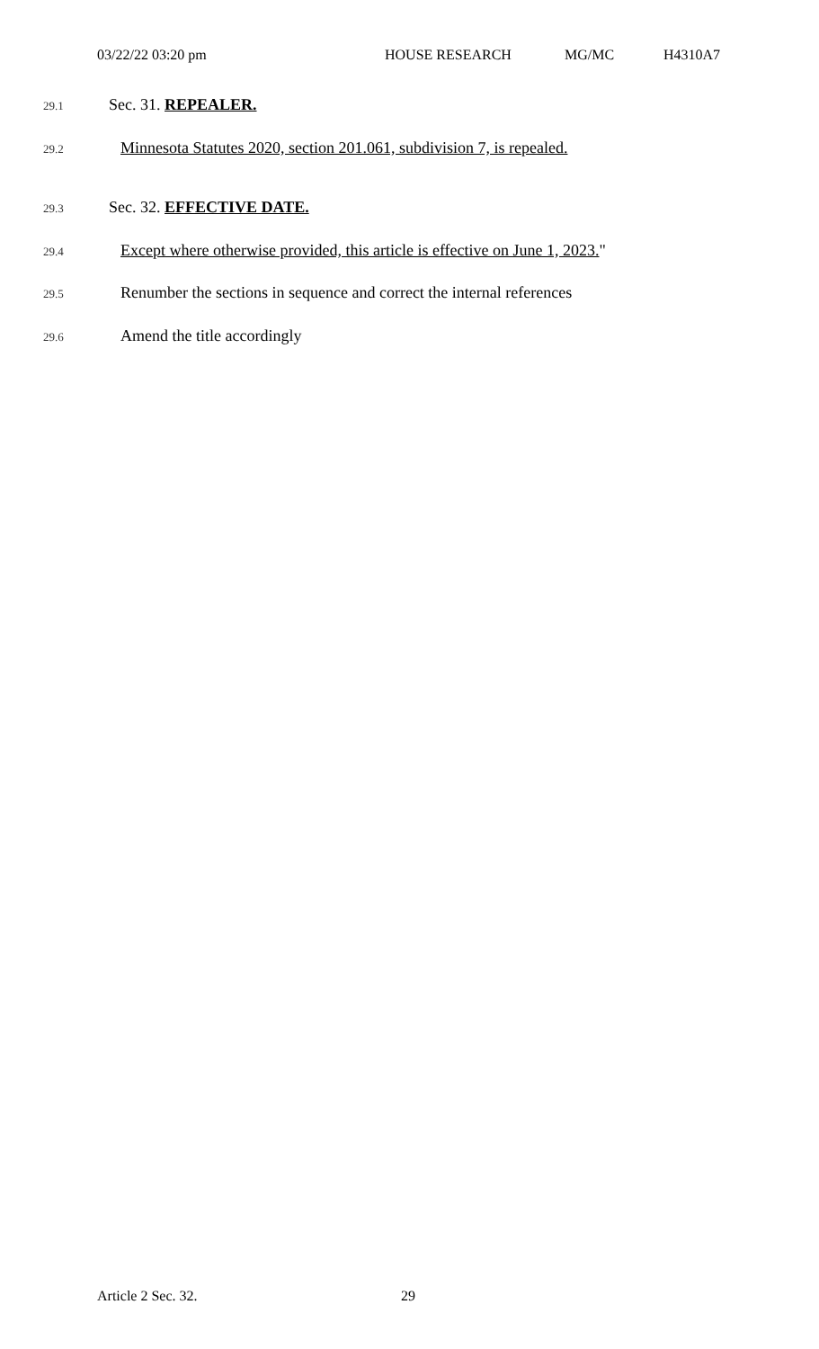03/22/22 03:20 pm HOUSE RESEARCH MG/MC H4310A7
29.1 Sec. 31. REPEALER.
29.2 Minnesota Statutes 2020, section 201.061, subdivision 7, is repealed.
29.3 Sec. 32. EFFECTIVE DATE.
29.4 Except where otherwise provided, this article is effective on June 1, 2023."
29.5 Renumber the sections in sequence and correct the internal references
29.6 Amend the title accordingly
Article 2 Sec. 32. 29